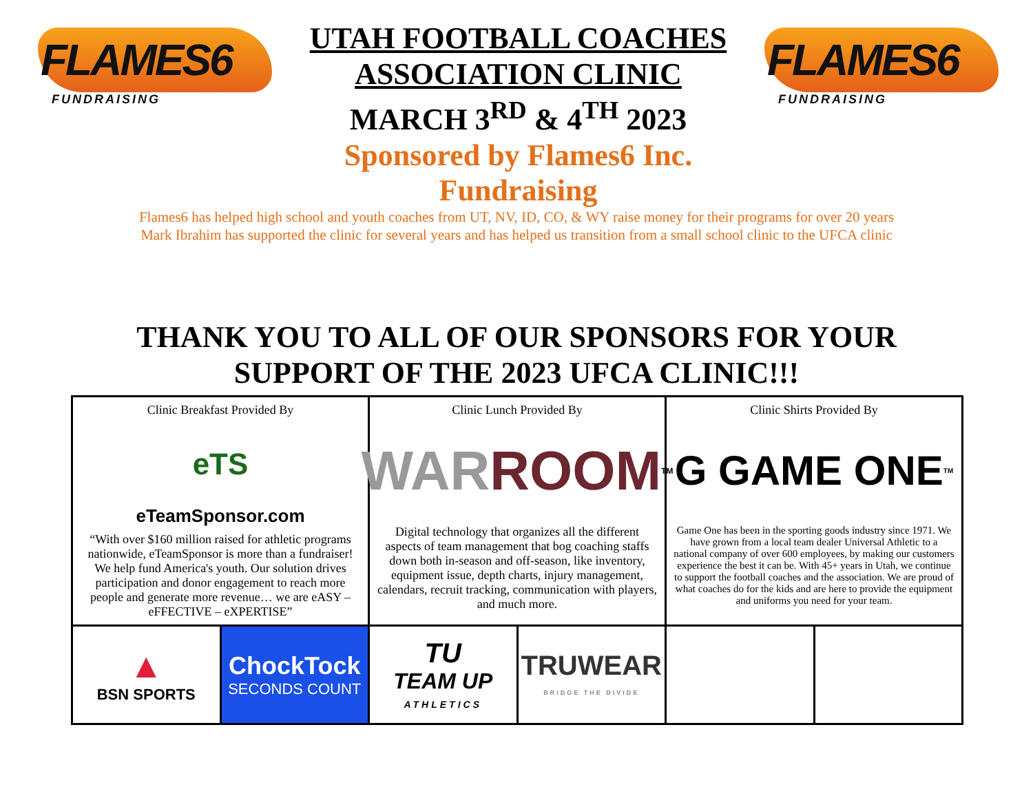FLAMES6
FUNDRAISING
UTAH FOOTBALL COACHES
ASSOCIATION CLINIC
MARCH 3<sup>RD</sup> & 4<sup>TH</sup> 2023
Sponsored by Flames6 Inc. Fundraising
FLAMES6
FUNDRAISING
Flames6 has helped high school and youth coaches from UT, NV, ID, CO, & WY raise money for their programs for over 20 years
Mark Ibrahim has supported the clinic for several years and has helped us transition from a small school clinic to the UFCA clinic
THANK YOU TO ALL OF OUR SPONSORS FOR YOUR
SUPPORT OF THE 2023 UFCA CLINIC!!!
| Clinic Breakfast Provided By eTS eTeamSponsor.com “With over $160 million raised for athletic programs nationwide, eTeamSponsor is more than a fundraiser! We help fund America's youth. Our solution drives participation and donor engagement to reach more people and generate more revenue… we are eASY – eFFECTIVE – eXPERTISE” | | Clinic Lunch Provided By WAR ROOM<sup>TM</sup> Digital technology that organizes all the different aspects of team management that bog coaching staffs down both in-season and off-season, like inventory, equipment issue, depth charts, injury management, calendars, recruit tracking, communication with players, and much more. | | Clinic Shirts Provided By G GAME ONE<sup>TM</sup> Game One has been in the sporting goods industry since 1971. We have grown from a local team dealer Universal Athletic to a national company of over 600 employees, by making our customers experience the best it can be. With 45+ years in Utah, we continue to support the football coaches and the association. We are proud of what coaches do for the kids and are here to provide the equipment and uniforms you need for your team. | |
| ▲ BSN SPORTS | ChockTock SECONDS COUNT | TU TEAM UP ATHLETICS | TRUWEAR BRIDGE THE DIVIDE | | |